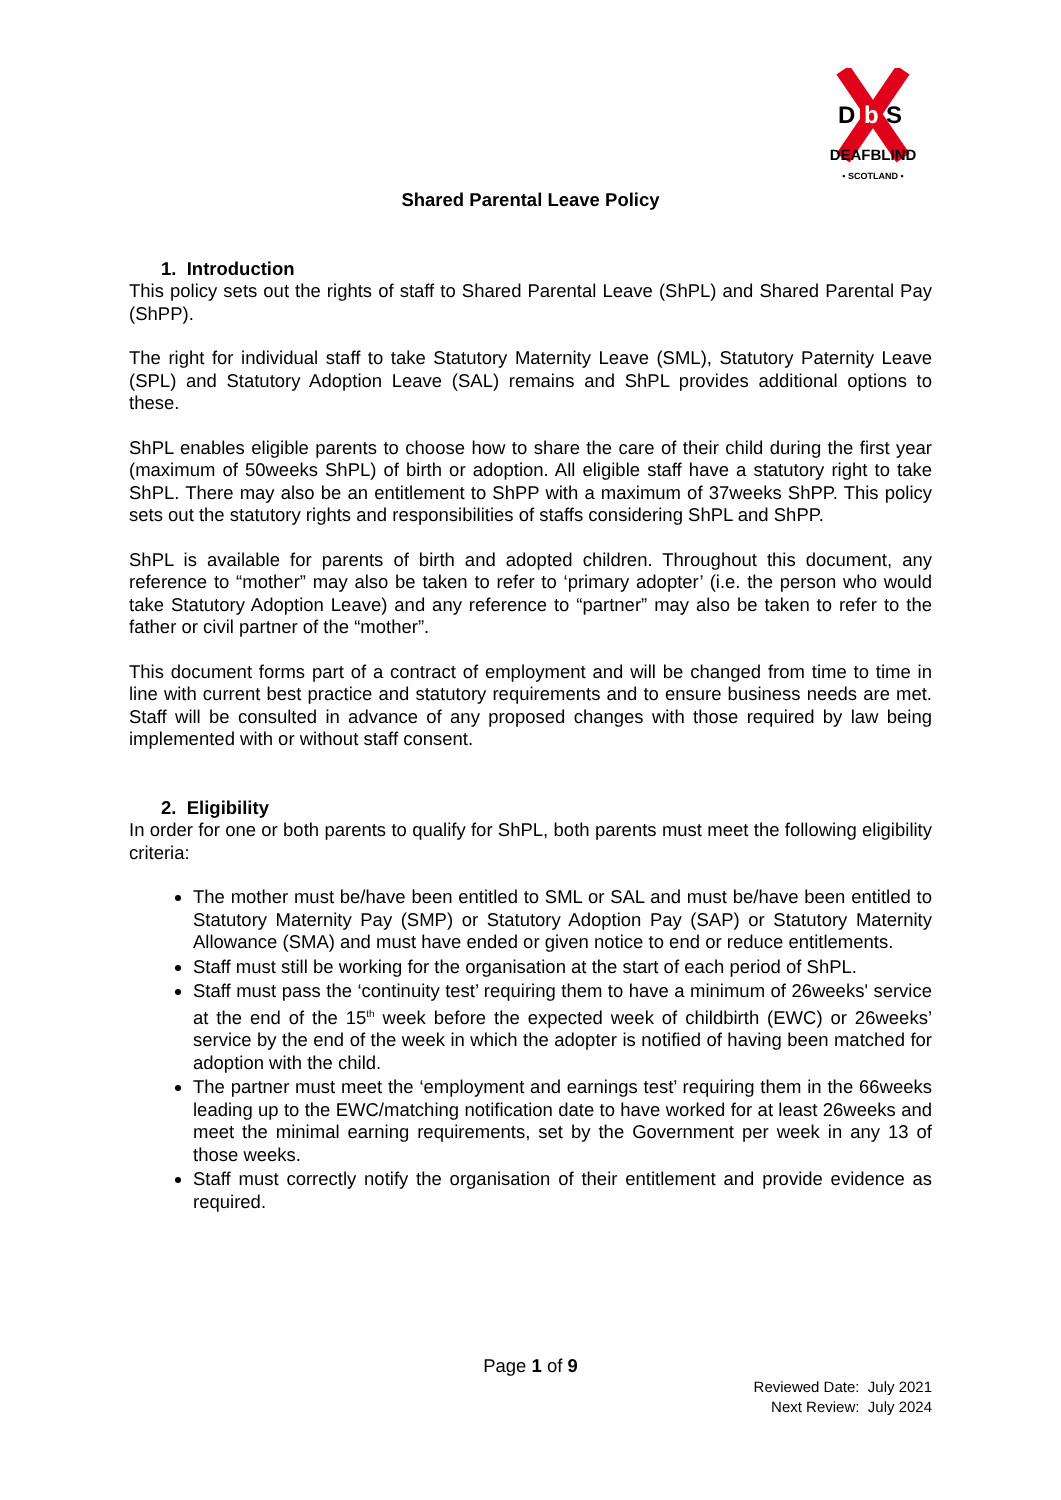D
b
S
DEAFBLIND
• SCOTLAND •
Shared Parental Leave Policy
1. Introduction
This policy sets out the rights of staff to Shared Parental Leave (ShPL) and Shared Parental Pay (ShPP).
The right for individual staff to take Statutory Maternity Leave (SML), Statutory Paternity Leave (SPL) and Statutory Adoption Leave (SAL) remains and ShPL provides additional options to these.
ShPL enables eligible parents to choose how to share the care of their child during the first year (maximum of 50weeks ShPL) of birth or adoption. All eligible staff have a statutory right to take ShPL. There may also be an entitlement to ShPP with a maximum of 37weeks ShPP. This policy sets out the statutory rights and responsibilities of staffs considering ShPL and ShPP.
ShPL is available for parents of birth and adopted children. Throughout this document, any reference to “mother” may also be taken to refer to ‘primary adopter’ (i.e. the person who would take Statutory Adoption Leave) and any reference to “partner” may also be taken to refer to the father or civil partner of the “mother”.
This document forms part of a contract of employment and will be changed from time to time in line with current best practice and statutory requirements and to ensure business needs are met. Staff will be consulted in advance of any proposed changes with those required by law being implemented with or without staff consent.
2. Eligibility
In order for one or both parents to qualify for ShPL, both parents must meet the following eligibility criteria:
The mother must be/have been entitled to SML or SAL and must be/have been entitled to Statutory Maternity Pay (SMP) or Statutory Adoption Pay (SAP) or Statutory Maternity Allowance (SMA) and must have ended or given notice to end or reduce entitlements.
Staff must still be working for the organisation at the start of each period of ShPL.
Staff must pass the ‘continuity test’ requiring them to have a minimum of 26weeks' service at the end of the 15<sup>th</sup> week before the expected week of childbirth (EWC) or 26weeks’ service by the end of the week in which the adopter is notified of having been matched for adoption with the child.
The partner must meet the ‘employment and earnings test’ requiring them in the 66weeks leading up to the EWC/matching notification date to have worked for at least 26weeks and meet the minimal earning requirements, set by the Government per week in any 13 of those weeks.
Staff must correctly notify the organisation of their entitlement and provide evidence as required.
Page 1 of 9
Reviewed Date: July 2021
Next Review: July 2024